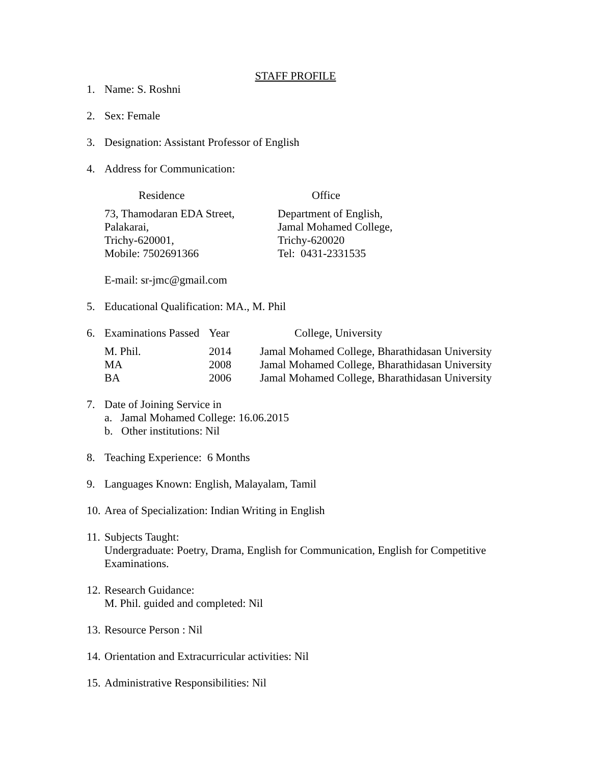STAFF PROFILE
1. Name: S. Roshni
2. Sex: Female
3. Designation: Assistant Professor of English
4. Address for Communication:
Residence Office
73, Thamodaran EDA Street,
Palakarai,
Trichy-620001,
Mobile: 7502691366
Department of English,
Jamal Mohamed College,
Trichy-620020
Tel: 0431-2331535
E-mail: sr-jmc@gmail.com
5. Educational Qualification: MA., M. Phil
| 6. | Examinations Passed | Year | College, University |
| --- | --- | --- | --- |
| | M. Phil. | 2014 | Jamal Mohamed College, Bharathidasan University |
| | MA | 2008 | Jamal Mohamed College, Bharathidasan University |
| | BA | 2006 | Jamal Mohamed College, Bharathidasan University |
7. Date of Joining Service in
a. Jamal Mohamed College: 16.06.2015
b. Other institutions: Nil
8. Teaching Experience: 6 Months
9. Languages Known: English, Malayalam, Tamil
10. Area of Specialization: Indian Writing in English
11. Subjects Taught:
Undergraduate: Poetry, Drama, English for Communication, English for Competitive Examinations.
12. Research Guidance:
M. Phil. guided and completed: Nil
13. Resource Person : Nil
14. Orientation and Extracurricular activities: Nil
15. Administrative Responsibilities: Nil